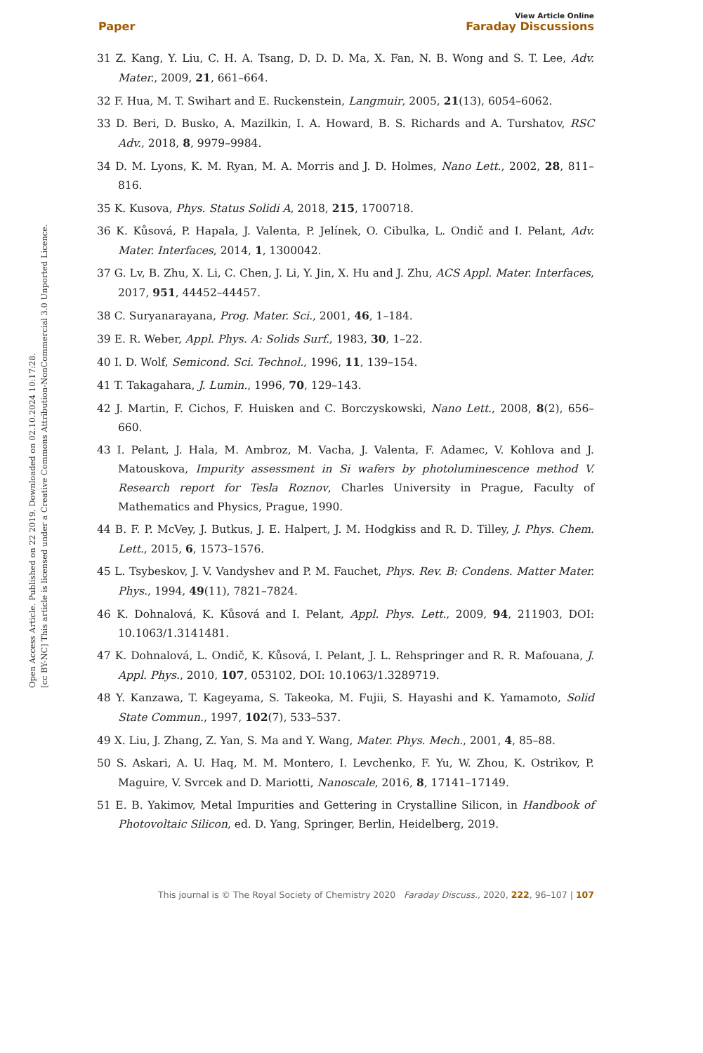Open Access Article. Published on 22 2019. Downloaded on 02.10.2024 10:17:28.
[cc BY-NC] This article is licensed under a Creative Commons Attribution-NonCommercial 3.0 Unported Licence.
View Article Online
Paper Faraday Discussions
31 Z. Kang, Y. Liu, C. H. A. Tsang, D. D. D. Ma, X. Fan, N. B. Wong and S. T. Lee, Adv. Mater., 2009, 21, 661–664.
32 F. Hua, M. T. Swihart and E. Ruckenstein, Langmuir, 2005, 21(13), 6054–6062.
33 D. Beri, D. Busko, A. Mazilkin, I. A. Howard, B. S. Richards and A. Turshatov, RSC Adv., 2018, 8, 9979–9984.
34 D. M. Lyons, K. M. Ryan, M. A. Morris and J. D. Holmes, Nano Lett., 2002, 28, 811–816.
35 K. Kusova, Phys. Status Solidi A, 2018, 215, 1700718.
36 K. Kůsová, P. Hapala, J. Valenta, P. Jelínek, O. Cibulka, L. Ondič and I. Pelant, Adv. Mater. Interfaces, 2014, 1, 1300042.
37 G. Lv, B. Zhu, X. Li, C. Chen, J. Li, Y. Jin, X. Hu and J. Zhu, ACS Appl. Mater. Interfaces, 2017, 951, 44452–44457.
38 C. Suryanarayana, Prog. Mater. Sci., 2001, 46, 1–184.
39 E. R. Weber, Appl. Phys. A: Solids Surf., 1983, 30, 1–22.
40 I. D. Wolf, Semicond. Sci. Technol., 1996, 11, 139–154.
41 T. Takagahara, J. Lumin., 1996, 70, 129–143.
42 J. Martin, F. Cichos, F. Huisken and C. Borczyskowski, Nano Lett., 2008, 8(2), 656–660.
43 I. Pelant, J. Hala, M. Ambroz, M. Vacha, J. Valenta, F. Adamec, V. Kohlova and J. Matouskova, Impurity assessment in Si wafers by photoluminescence method V. Research report for Tesla Roznov, Charles University in Prague, Faculty of Mathematics and Physics, Prague, 1990.
44 B. F. P. McVey, J. Butkus, J. E. Halpert, J. M. Hodgkiss and R. D. Tilley, J. Phys. Chem. Lett., 2015, 6, 1573–1576.
45 L. Tsybeskov, J. V. Vandyshev and P. M. Fauchet, Phys. Rev. B: Condens. Matter Mater. Phys., 1994, 49(11), 7821–7824.
46 K. Dohnalová, K. Kůsová and I. Pelant, Appl. Phys. Lett., 2009, 94, 211903, DOI: 10.1063/1.3141481.
47 K. Dohnalová, L. Ondič, K. Kůsová, I. Pelant, J. L. Rehspringer and R. R. Mafouana, J. Appl. Phys., 2010, 107, 053102, DOI: 10.1063/1.3289719.
48 Y. Kanzawa, T. Kageyama, S. Takeoka, M. Fujii, S. Hayashi and K. Yamamoto, Solid State Commun., 1997, 102(7), 533–537.
49 X. Liu, J. Zhang, Z. Yan, S. Ma and Y. Wang, Mater. Phys. Mech., 2001, 4, 85–88.
50 S. Askari, A. U. Haq, M. M. Montero, I. Levchenko, F. Yu, W. Zhou, K. Ostrikov, P. Maguire, V. Svrcek and D. Mariotti, Nanoscale, 2016, 8, 17141–17149.
51 E. B. Yakimov, Metal Impurities and Gettering in Crystalline Silicon, in Handbook of Photovoltaic Silicon, ed. D. Yang, Springer, Berlin, Heidelberg, 2019.
This journal is © The Royal Society of Chemistry 2020 Faraday Discuss., 2020, 222, 96–107 | 107